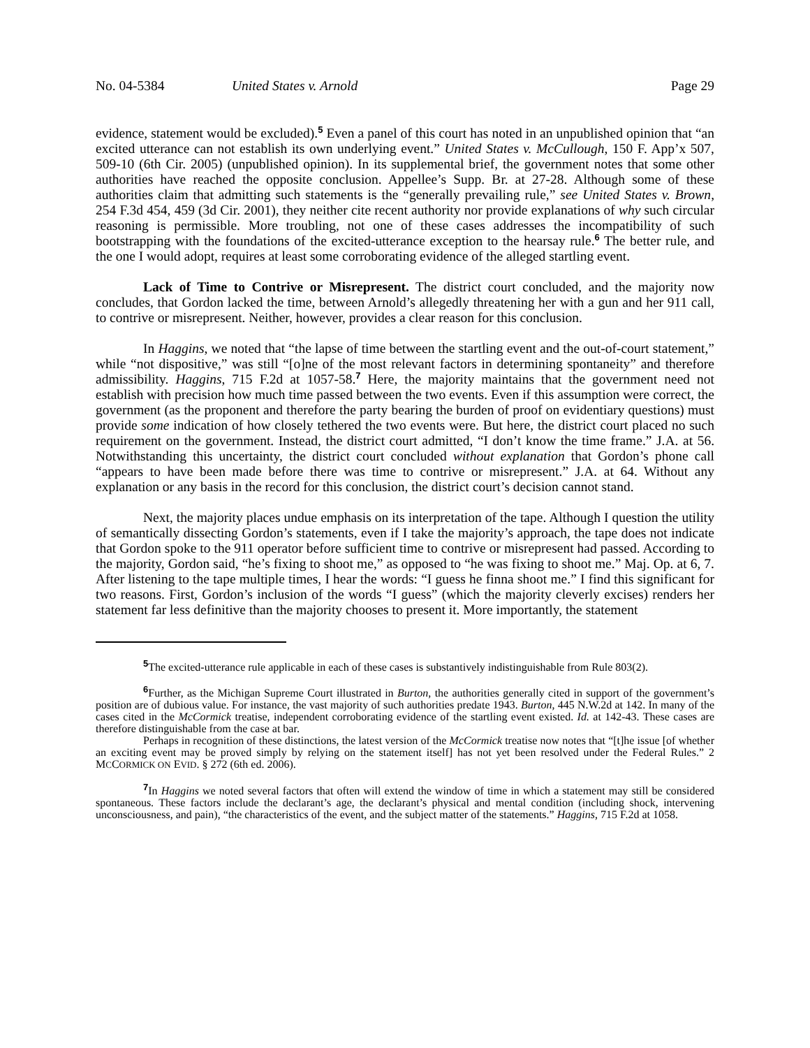No. 04-5384 United States v. Arnold Page 29
evidence, statement would be excluded).<sup>5</sup> Even a panel of this court has noted in an unpublished opinion that “an excited utterance can not establish its own underlying event.” United States v. McCullough, 150 F. App’x 507, 509-10 (6th Cir. 2005) (unpublished opinion). In its supplemental brief, the government notes that some other authorities have reached the opposite conclusion. Appellee’s Supp. Br. at 27-28. Although some of these authorities claim that admitting such statements is the “generally prevailing rule,” see United States v. Brown, 254 F.3d 454, 459 (3d Cir. 2001), they neither cite recent authority nor provide explanations of why such circular reasoning is permissible. More troubling, not one of these cases addresses the incompatibility of such bootstrapping with the foundations of the excited-utterance exception to the hearsay rule.<sup>6</sup> The better rule, and the one I would adopt, requires at least some corroborating evidence of the alleged startling event.
Lack of Time to Contrive or Misrepresent. The district court concluded, and the majority now concludes, that Gordon lacked the time, between Arnold’s allegedly threatening her with a gun and her 911 call, to contrive or misrepresent. Neither, however, provides a clear reason for this conclusion.
In Haggins, we noted that “the lapse of time between the startling event and the out-of-court statement,” while “not dispositive,” was still “[o]ne of the most relevant factors in determining spontaneity” and therefore admissibility. Haggins, 715 F.2d at 1057-58.<sup>7</sup> Here, the majority maintains that the government need not establish with precision how much time passed between the two events. Even if this assumption were correct, the government (as the proponent and therefore the party bearing the burden of proof on evidentiary questions) must provide some indication of how closely tethered the two events were. But here, the district court placed no such requirement on the government. Instead, the district court admitted, “I don’t know the time frame.” J.A. at 56. Notwithstanding this uncertainty, the district court concluded without explanation that Gordon’s phone call “appears to have been made before there was time to contrive or misrepresent.” J.A. at 64. Without any explanation or any basis in the record for this conclusion, the district court’s decision cannot stand.
Next, the majority places undue emphasis on its interpretation of the tape. Although I question the utility of semantically dissecting Gordon’s statements, even if I take the majority’s approach, the tape does not indicate that Gordon spoke to the 911 operator before sufficient time to contrive or misrepresent had passed. According to the majority, Gordon said, “he’s fixing to shoot me,” as opposed to “he was fixing to shoot me.” Maj. Op. at 6, 7. After listening to the tape multiple times, I hear the words: “I guess he finna shoot me.” I find this significant for two reasons. First, Gordon’s inclusion of the words “I guess” (which the majority cleverly excises) renders her statement far less definitive than the majority chooses to present it. More importantly, the statement
<sup>5</sup> The excited-utterance rule applicable in each of these cases is substantively indistinguishable from Rule 803(2).
<sup>6</sup> Further, as the Michigan Supreme Court illustrated in Burton, the authorities generally cited in support of the government’s position are of dubious value. For instance, the vast majority of such authorities predate 1943. Burton, 445 N.W.2d at 142. In many of the cases cited in the McCormick treatise, independent corroborating evidence of the startling event existed. Id. at 142-43. These cases are therefore distinguishable from the case at bar.
Perhaps in recognition of these distinctions, the latest version of the McCormick treatise now notes that “[t]he issue [of whether an exciting event may be proved simply by relying on the statement itself] has not yet been resolved under the Federal Rules.” 2 MCCORMICK ON EVID. § 272 (6th ed. 2006).
<sup>7</sup> In Haggins we noted several factors that often will extend the window of time in which a statement may still be considered spontaneous. These factors include the declarant’s age, the declarant’s physical and mental condition (including shock, intervening unconsciousness, and pain), “the characteristics of the event, and the subject matter of the statements.” Haggins, 715 F.2d at 1058.